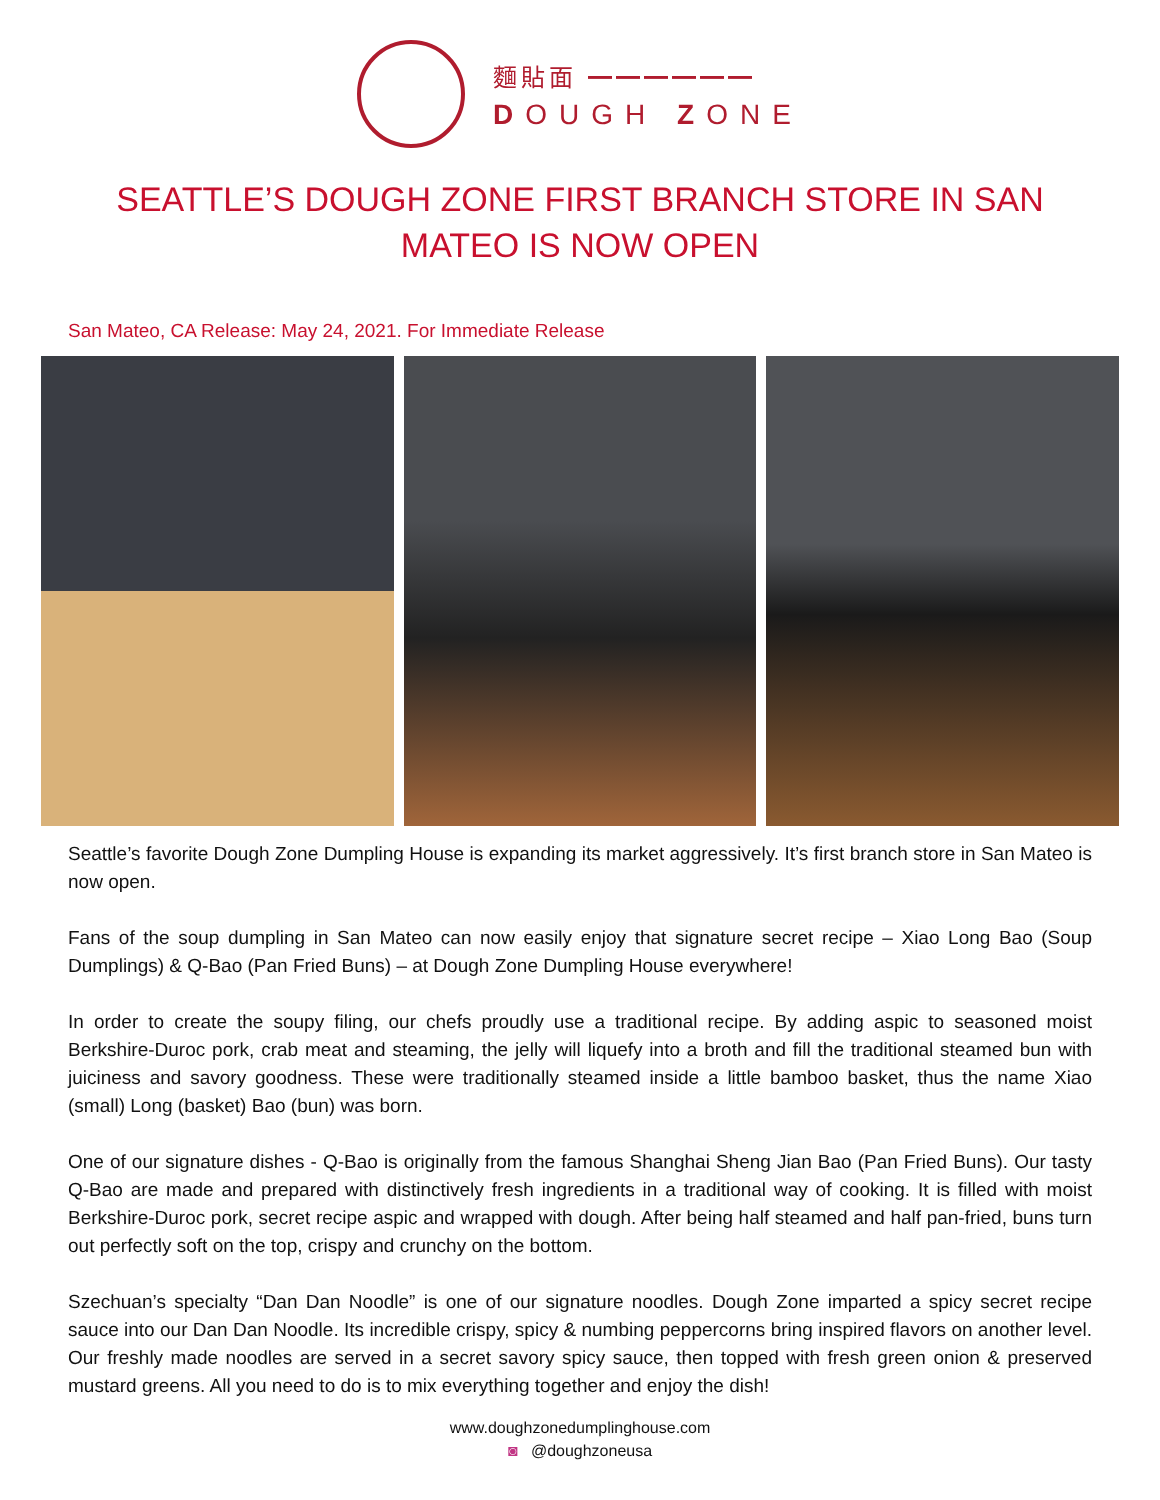麵貼面 ━━━━━━
DOUGH ZONE
SEATTLE’S DOUGH ZONE FIRST BRANCH STORE IN SAN MATEO IS NOW OPEN
San Mateo, CA Release: May 24, 2021. For Immediate Release
Seattle’s favorite Dough Zone Dumpling House is expanding its market aggressively. It’s first branch store in San Mateo is now open.
Fans of the soup dumpling in San Mateo can now easily enjoy that signature secret recipe – Xiao Long Bao (Soup Dumplings) & Q-Bao (Pan Fried Buns) – at Dough Zone Dumpling House everywhere!
In order to create the soupy filing, our chefs proudly use a traditional recipe. By adding aspic to seasoned moist Berkshire-Duroc pork, crab meat and steaming, the jelly will liquefy into a broth and fill the traditional steamed bun with juiciness and savory goodness. These were traditionally steamed inside a little bamboo basket, thus the name Xiao (small) Long (basket) Bao (bun) was born.
One of our signature dishes - Q-Bao is originally from the famous Shanghai Sheng Jian Bao (Pan Fried Buns). Our tasty Q-Bao are made and prepared with distinctively fresh ingredients in a traditional way of cooking. It is filled with moist Berkshire-Duroc pork, secret recipe aspic and wrapped with dough. After being half steamed and half pan-fried, buns turn out perfectly soft on the top, crispy and crunchy on the bottom.
Szechuan’s specialty “Dan Dan Noodle” is one of our signature noodles. Dough Zone imparted a spicy secret recipe sauce into our Dan Dan Noodle. Its incredible crispy, spicy & numbing peppercorns bring inspired flavors on another level. Our freshly made noodles are served in a secret savory spicy sauce, then topped with fresh green onion & preserved mustard greens. All you need to do is to mix everything together and enjoy the dish!
www.doughzonedumplinghouse.com
◙ @doughzoneusa